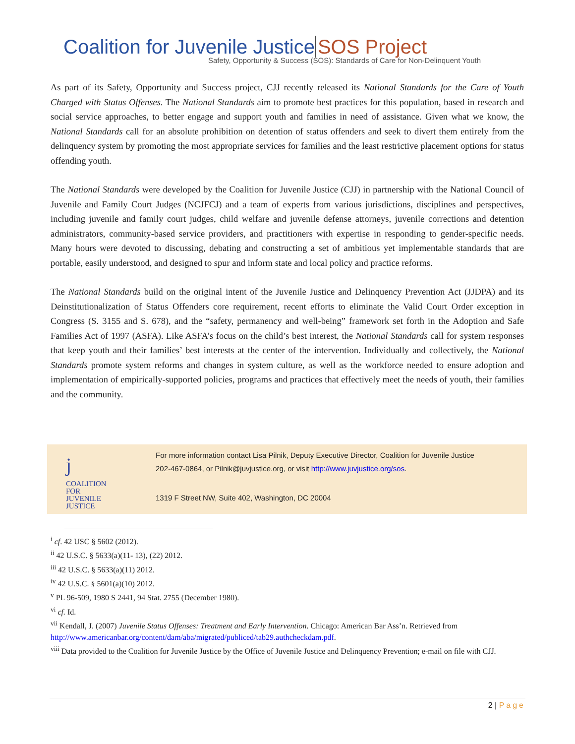Coalition for Juvenile Justice SOS Project
Safety, Opportunity & Success (SOS): Standards of Care for Non-Delinquent Youth
As part of its Safety, Opportunity and Success project, CJJ recently released its National Standards for the Care of Youth Charged with Status Offenses. The National Standards aim to promote best practices for this population, based in research and social service approaches, to better engage and support youth and families in need of assistance. Given what we know, the National Standards call for an absolute prohibition on detention of status offenders and seek to divert them entirely from the delinquency system by promoting the most appropriate services for families and the least restrictive placement options for status offending youth.
The National Standards were developed by the Coalition for Juvenile Justice (CJJ) in partnership with the National Council of Juvenile and Family Court Judges (NCJFCJ) and a team of experts from various jurisdictions, disciplines and perspectives, including juvenile and family court judges, child welfare and juvenile defense attorneys, juvenile corrections and detention administrators, community-based service providers, and practitioners with expertise in responding to gender-specific needs. Many hours were devoted to discussing, debating and constructing a set of ambitious yet implementable standards that are portable, easily understood, and designed to spur and inform state and local policy and practice reforms.
The National Standards build on the original intent of the Juvenile Justice and Delinquency Prevention Act (JJDPA) and its Deinstitutionalization of Status Offenders core requirement, recent efforts to eliminate the Valid Court Order exception in Congress (S. 3155 and S. 678), and the “safety, permanency and well-being” framework set forth in the Adoption and Safe Families Act of 1997 (ASFA). Like ASFA’s focus on the child’s best interest, the National Standards call for system responses that keep youth and their families’ best interests at the center of the intervention. Individually and collectively, the National Standards promote system reforms and changes in system culture, as well as the workforce needed to ensure adoption and implementation of empirically-supported policies, programs and practices that effectively meet the needs of youth, their families and the community.
j
COALITION
FOR JUVENILE
JUSTICE
For more information contact Lisa Pilnik, Deputy Executive Director, Coalition for Juvenile Justice
202-467-0864, or Pilnik@juvjustice.org, or visit http://www.juvjustice.org/sos.
1319 F Street NW, Suite 402, Washington, DC 20004
<sup>i</sup> cf. 42 USC § 5602 (2012).
<sup>ii</sup> 42 U.S.C. § 5633(a)(11- 13), (22) 2012.
<sup>iii</sup> 42 U.S.C. § 5633(a)(11) 2012.
<sup>iv</sup> 42 U.S.C. § 5601(a)(10) 2012.
<sup>v</sup> PL 96-509, 1980 S 2441, 94 Stat. 2755 (December 1980).
<sup>vi</sup> cf. Id.
<sup>vii</sup> Kendall, J. (2007) Juvenile Status Offenses: Treatment and Early Intervention. Chicago: American Bar Ass’n. Retrieved from http://www.americanbar.org/content/dam/aba/migrated/publiced/tab29.authcheckdam.pdf.
<sup>viii</sup> Data provided to the Coalition for Juvenile Justice by the Office of Juvenile Justice and Delinquency Prevention; e-mail on file with CJJ.
2 | Page